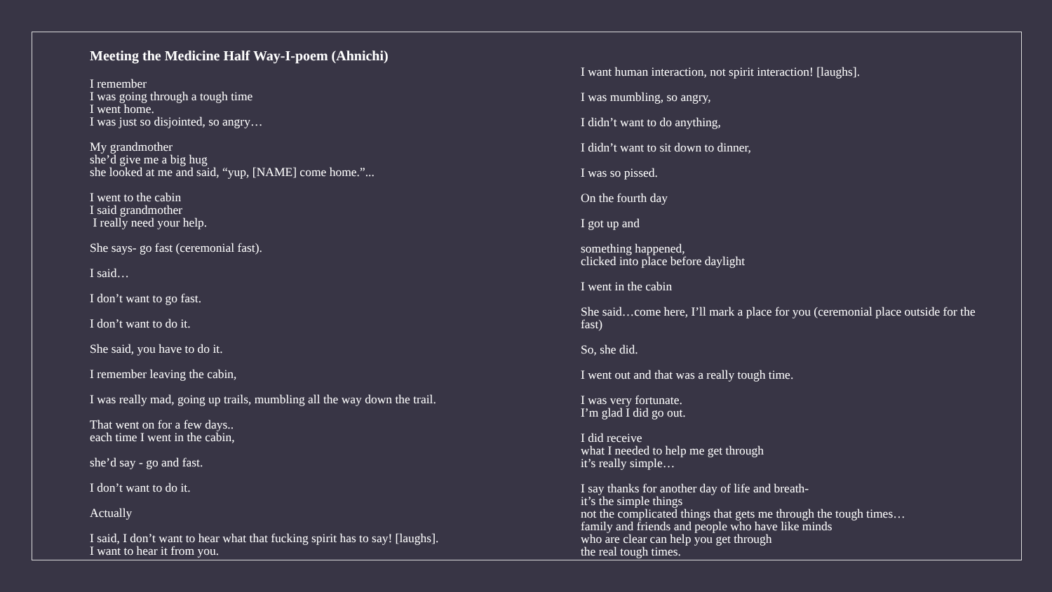Meeting the Medicine Half Way-I-poem (Ahnichi)
I remember
I was going through a tough time
I went home.
I was just so disjointed, so angry…
My grandmother
she’d give me a big hug
she looked at me and said, “yup, [NAME] come home.”...
I went to the cabin
I said grandmother
I really need your help.
She says- go fast (ceremonial fast).
I said…
I don’t want to go fast.
I don’t want to do it.
She said, you have to do it.
I remember leaving the cabin,
I was really mad, going up trails, mumbling all the way down the trail.
That went on for a few days..
each time I went in the cabin,
she’d say - go and fast.
I don’t want to do it.
Actually
I said, I don’t want to hear what that fucking spirit has to say! [laughs].
I want to hear it from you.
I want human interaction, not spirit interaction! [laughs].
I was mumbling, so angry,
I didn’t want to do anything,
I didn’t want to sit down to dinner,
I was so pissed.
On the fourth day
I got up and
something happened,
clicked into place before daylight
I went in the cabin
She said…come here, I’ll mark a place for you (ceremonial place outside for the fast)
So, she did.
I went out and that was a really tough time.
I was very fortunate.
I’m glad I did go out.
I did receive
what I needed to help me get through
it’s really simple…
I say thanks for another day of life and breath-
it’s the simple things
not the complicated things that gets me through the tough times…
family and friends and people who have like minds
who are clear can help you get through
the real tough times.